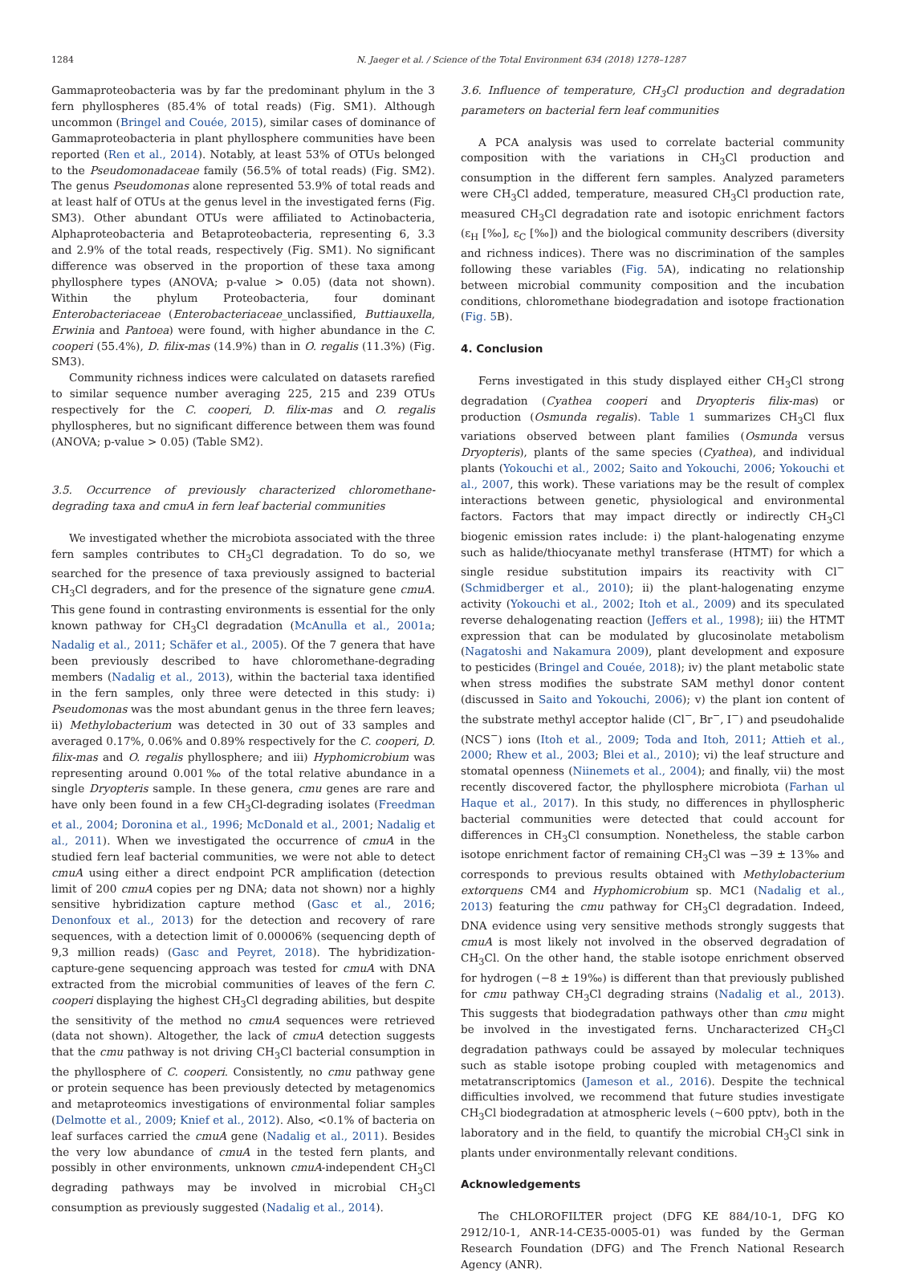1284 N. Jaeger et al. / Science of the Total Environment 634 (2018) 1278–1287
Gammaproteobacteria was by far the predominant phylum in the 3 fern phyllospheres (85.4% of total reads) (Fig. SM1). Although uncommon (Bringel and Couée, 2015), similar cases of dominance of Gammaproteobacteria in plant phyllosphere communities have been reported (Ren et al., 2014). Notably, at least 53% of OTUs belonged to the Pseudomonadaceae family (56.5% of total reads) (Fig. SM2). The genus Pseudomonas alone represented 53.9% of total reads and at least half of OTUs at the genus level in the investigated ferns (Fig. SM3). Other abundant OTUs were affiliated to Actinobacteria, Alphaproteobacteria and Betaproteobacteria, representing 6, 3.3 and 2.9% of the total reads, respectively (Fig. SM1). No significant difference was observed in the proportion of these taxa among phyllosphere types (ANOVA; p-value > 0.05) (data not shown). Within the phylum Proteobacteria, four dominant Enterobacteriaceae (Enterobacteriaceae_unclassified, Buttiauxella, Erwinia and Pantoea) were found, with higher abundance in the C. cooperi (55.4%), D. filix-mas (14.9%) than in O. regalis (11.3%) (Fig. SM3).
Community richness indices were calculated on datasets rarefied to similar sequence number averaging 225, 215 and 239 OTUs respectively for the C. cooperi, D. filix-mas and O. regalis phyllospheres, but no significant difference between them was found (ANOVA; p-value > 0.05) (Table SM2).
3.5. Occurrence of previously characterized chloromethane-degrading taxa and cmuA in fern leaf bacterial communities
We investigated whether the microbiota associated with the three fern samples contributes to CH<sub>3</sub>Cl degradation. To do so, we searched for the presence of taxa previously assigned to bacterial CH<sub>3</sub>Cl degraders, and for the presence of the signature gene cmuA. This gene found in contrasting environments is essential for the only known pathway for CH<sub>3</sub>Cl degradation (McAnulla et al., 2001a; Nadalig et al., 2011; Schäfer et al., 2005). Of the 7 genera that have been previously described to have chloromethane-degrading members (Nadalig et al., 2013), within the bacterial taxa identified in the fern samples, only three were detected in this study: i) Pseudomonas was the most abundant genus in the three fern leaves; ii) Methylobacterium was detected in 30 out of 33 samples and averaged 0.17%, 0.06% and 0.89% respectively for the C. cooperi, D. filix-mas and O. regalis phyllosphere; and iii) Hyphomicrobium was representing around 0.001‰ of the total relative abundance in a single Dryopteris sample. In these genera, cmu genes are rare and have only been found in a few CH<sub>3</sub>Cl-degrading isolates (Freedman et al., 2004; Doronina et al., 1996; McDonald et al., 2001; Nadalig et al., 2011). When we investigated the occurrence of cmuA in the studied fern leaf bacterial communities, we were not able to detect cmuA using either a direct endpoint PCR amplification (detection limit of 200 cmuA copies per ng DNA; data not shown) nor a highly sensitive hybridization capture method (Gasc et al., 2016; Denonfoux et al., 2013) for the detection and recovery of rare sequences, with a detection limit of 0.00006% (sequencing depth of 9,3 million reads) (Gasc and Peyret, 2018). The hybridization-capture-gene sequencing approach was tested for cmuA with DNA extracted from the microbial communities of leaves of the fern C. cooperi displaying the highest CH<sub>3</sub>Cl degrading abilities, but despite the sensitivity of the method no cmuA sequences were retrieved (data not shown). Altogether, the lack of cmuA detection suggests that the cmu pathway is not driving CH<sub>3</sub>Cl bacterial consumption in the phyllosphere of C. cooperi. Consistently, no cmu pathway gene or protein sequence has been previously detected by metagenomics and metaproteomics investigations of environmental foliar samples (Delmotte et al., 2009; Knief et al., 2012). Also, <0.1% of bacteria on leaf surfaces carried the cmuA gene (Nadalig et al., 2011). Besides the very low abundance of cmuA in the tested fern plants, and possibly in other environments, unknown cmuA-independent CH<sub>3</sub>Cl degrading pathways may be involved in microbial CH<sub>3</sub>Cl consumption as previously suggested (Nadalig et al., 2014).
3.6. Influence of temperature, CH<sub>3</sub>Cl production and degradation parameters on bacterial fern leaf communities
A PCA analysis was used to correlate bacterial community composition with the variations in CH<sub>3</sub>Cl production and consumption in the different fern samples. Analyzed parameters were CH<sub>3</sub>Cl added, temperature, measured CH<sub>3</sub>Cl production rate, measured CH<sub>3</sub>Cl degradation rate and isotopic enrichment factors (ε<sub>H</sub> [‰], ε<sub>C</sub> [‰]) and the biological community describers (diversity and richness indices). There was no discrimination of the samples following these variables (Fig. 5 A), indicating no relationship between microbial community composition and the incubation conditions, chloromethane biodegradation and isotope fractionation (Fig. 5 B).
4. Conclusion
Ferns investigated in this study displayed either CH<sub>3</sub>Cl strong degradation (Cyathea cooperi and Dryopteris filix-mas) or production (Osmunda regalis). Table 1 summarizes CH<sub>3</sub>Cl flux variations observed between plant families (Osmunda versus Dryopteris), plants of the same species (Cyathea), and individual plants (Yokouchi et al., 2002; Saito and Yokouchi, 2006; Yokouchi et al., 2007, this work). These variations may be the result of complex interactions between genetic, physiological and environmental factors. Factors that may impact directly or indirectly CH<sub>3</sub>Cl biogenic emission rates include: i) the plant-halogenating enzyme such as halide/thiocyanate methyl transferase (HTMT) for which a single residue substitution impairs its reactivity with Cl<sup>−</sup> (Schmidberger et al., 2010); ii) the plant-halogenating enzyme activity (Yokouchi et al., 2002; Itoh et al., 2009) and its speculated reverse dehalogenating reaction (Jeffers et al., 1998); iii) the HTMT expression that can be modulated by glucosinolate metabolism (Nagatoshi and Nakamura 2009), plant development and exposure to pesticides (Bringel and Couée, 2018); iv) the plant metabolic state when stress modifies the substrate SAM methyl donor content (discussed in Saito and Yokouchi, 2006); v) the plant ion content of the substrate methyl acceptor halide (Cl<sup>−</sup>, Br<sup>−</sup>, I<sup>−</sup>) and pseudohalide (NCS<sup>−</sup>) ions (Itoh et al., 2009; Toda and Itoh, 2011; Attieh et al., 2000; Rhew et al., 2003; Blei et al., 2010); vi) the leaf structure and stomatal openness (Niinemets et al., 2004); and finally, vii) the most recently discovered factor, the phyllosphere microbiota (Farhan ul Haque et al., 2017). In this study, no differences in phyllospheric bacterial communities were detected that could account for differences in CH<sub>3</sub>Cl consumption. Nonetheless, the stable carbon isotope enrichment factor of remaining CH<sub>3</sub>Cl was −39 ± 13‰ and corresponds to previous results obtained with Methylobacterium extorquens CM4 and Hyphomicrobium sp. MC1 (Nadalig et al., 2013) featuring the cmu pathway for CH<sub>3</sub>Cl degradation. Indeed, DNA evidence using very sensitive methods strongly suggests that cmuA is most likely not involved in the observed degradation of CH<sub>3</sub>Cl. On the other hand, the stable isotope enrichment observed for hydrogen (−8 ± 19‰) is different than that previously published for cmu pathway CH<sub>3</sub>Cl degrading strains (Nadalig et al., 2013). This suggests that biodegradation pathways other than cmu might be involved in the investigated ferns. Uncharacterized CH<sub>3</sub>Cl degradation pathways could be assayed by molecular techniques such as stable isotope probing coupled with metagenomics and metatranscriptomics (Jameson et al., 2016). Despite the technical difficulties involved, we recommend that future studies investigate CH<sub>3</sub>Cl biodegradation at atmospheric levels (~600 pptv), both in the laboratory and in the field, to quantify the microbial CH<sub>3</sub>Cl sink in plants under environmentally relevant conditions.
Acknowledgements
The CHLOROFILTER project (DFG KE 884/10-1, DFG KO 2912/10-1, ANR-14-CE35-0005-01) was funded by the German Research Foundation (DFG) and The French National Research Agency (ANR).